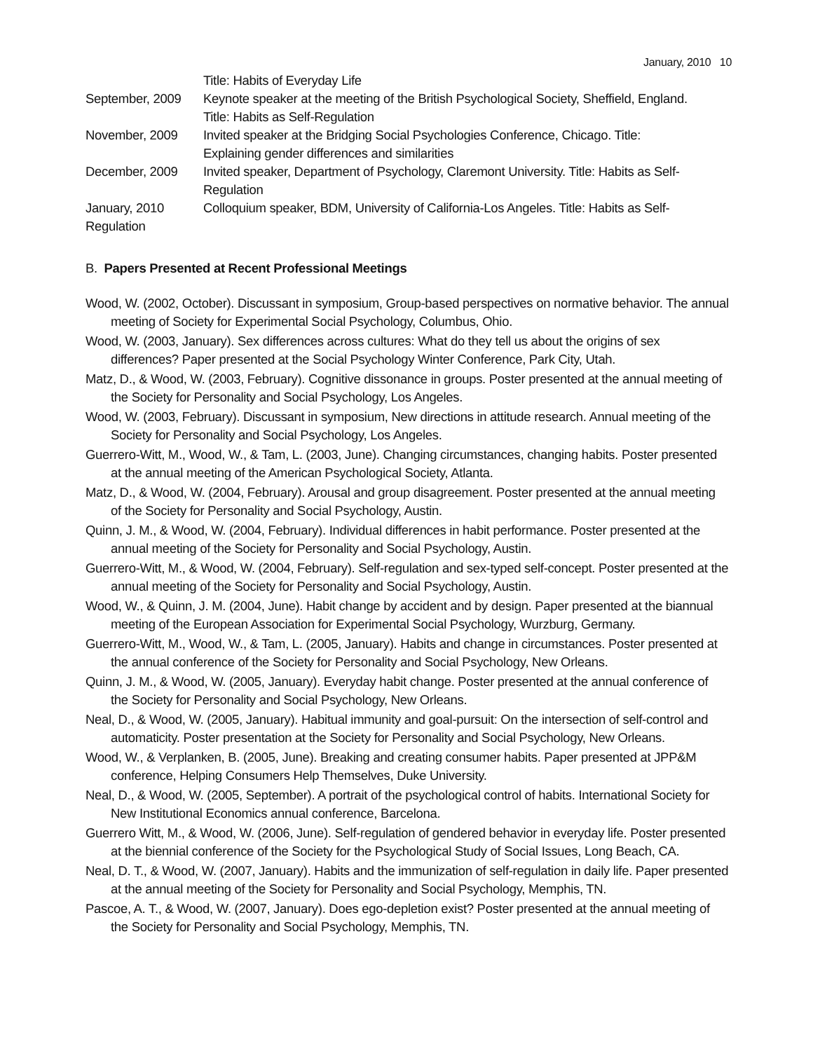January, 2010 10
Title: Habits of Everyday Life
September, 2009 Keynote speaker at the meeting of the British Psychological Society, Sheffield, England.
Title: Habits as Self-Regulation
November, 2009 Invited speaker at the Bridging Social Psychologies Conference, Chicago. Title:
Explaining gender differences and similarities
December, 2009 Invited speaker, Department of Psychology, Claremont University. Title: Habits as Self-
Regulation
January, 2010 Colloquium speaker, BDM, University of California-Los Angeles. Title: Habits as Self-
Regulation
B. Papers Presented at Recent Professional Meetings
Wood, W. (2002, October). Discussant in symposium, Group-based perspectives on normative behavior. The annual meeting of Society for Experimental Social Psychology, Columbus, Ohio.
Wood, W. (2003, January). Sex differences across cultures: What do they tell us about the origins of sex differences? Paper presented at the Social Psychology Winter Conference, Park City, Utah.
Matz, D., & Wood, W. (2003, February). Cognitive dissonance in groups. Poster presented at the annual meeting of the Society for Personality and Social Psychology, Los Angeles.
Wood, W. (2003, February). Discussant in symposium, New directions in attitude research. Annual meeting of the Society for Personality and Social Psychology, Los Angeles.
Guerrero-Witt, M., Wood, W., & Tam, L. (2003, June). Changing circumstances, changing habits. Poster presented at the annual meeting of the American Psychological Society, Atlanta.
Matz, D., & Wood, W. (2004, February). Arousal and group disagreement. Poster presented at the annual meeting of the Society for Personality and Social Psychology, Austin.
Quinn, J. M., & Wood, W. (2004, February). Individual differences in habit performance. Poster presented at the annual meeting of the Society for Personality and Social Psychology, Austin.
Guerrero-Witt, M., & Wood, W. (2004, February). Self-regulation and sex-typed self-concept. Poster presented at the annual meeting of the Society for Personality and Social Psychology, Austin.
Wood, W., & Quinn, J. M. (2004, June). Habit change by accident and by design. Paper presented at the biannual meeting of the European Association for Experimental Social Psychology, Wurzburg, Germany.
Guerrero-Witt, M., Wood, W., & Tam, L. (2005, January). Habits and change in circumstances. Poster presented at the annual conference of the Society for Personality and Social Psychology, New Orleans.
Quinn, J. M., & Wood, W. (2005, January). Everyday habit change. Poster presented at the annual conference of the Society for Personality and Social Psychology, New Orleans.
Neal, D., & Wood, W. (2005, January). Habitual immunity and goal-pursuit: On the intersection of self-control and automaticity. Poster presentation at the Society for Personality and Social Psychology, New Orleans.
Wood, W., & Verplanken, B. (2005, June). Breaking and creating consumer habits. Paper presented at JPP&M conference, Helping Consumers Help Themselves, Duke University.
Neal, D., & Wood, W. (2005, September). A portrait of the psychological control of habits. International Society for New Institutional Economics annual conference, Barcelona.
Guerrero Witt, M., & Wood, W. (2006, June). Self-regulation of gendered behavior in everyday life. Poster presented at the biennial conference of the Society for the Psychological Study of Social Issues, Long Beach, CA.
Neal, D. T., & Wood, W. (2007, January). Habits and the immunization of self-regulation in daily life. Paper presented at the annual meeting of the Society for Personality and Social Psychology, Memphis, TN.
Pascoe, A. T., & Wood, W. (2007, January). Does ego-depletion exist? Poster presented at the annual meeting of the Society for Personality and Social Psychology, Memphis, TN.